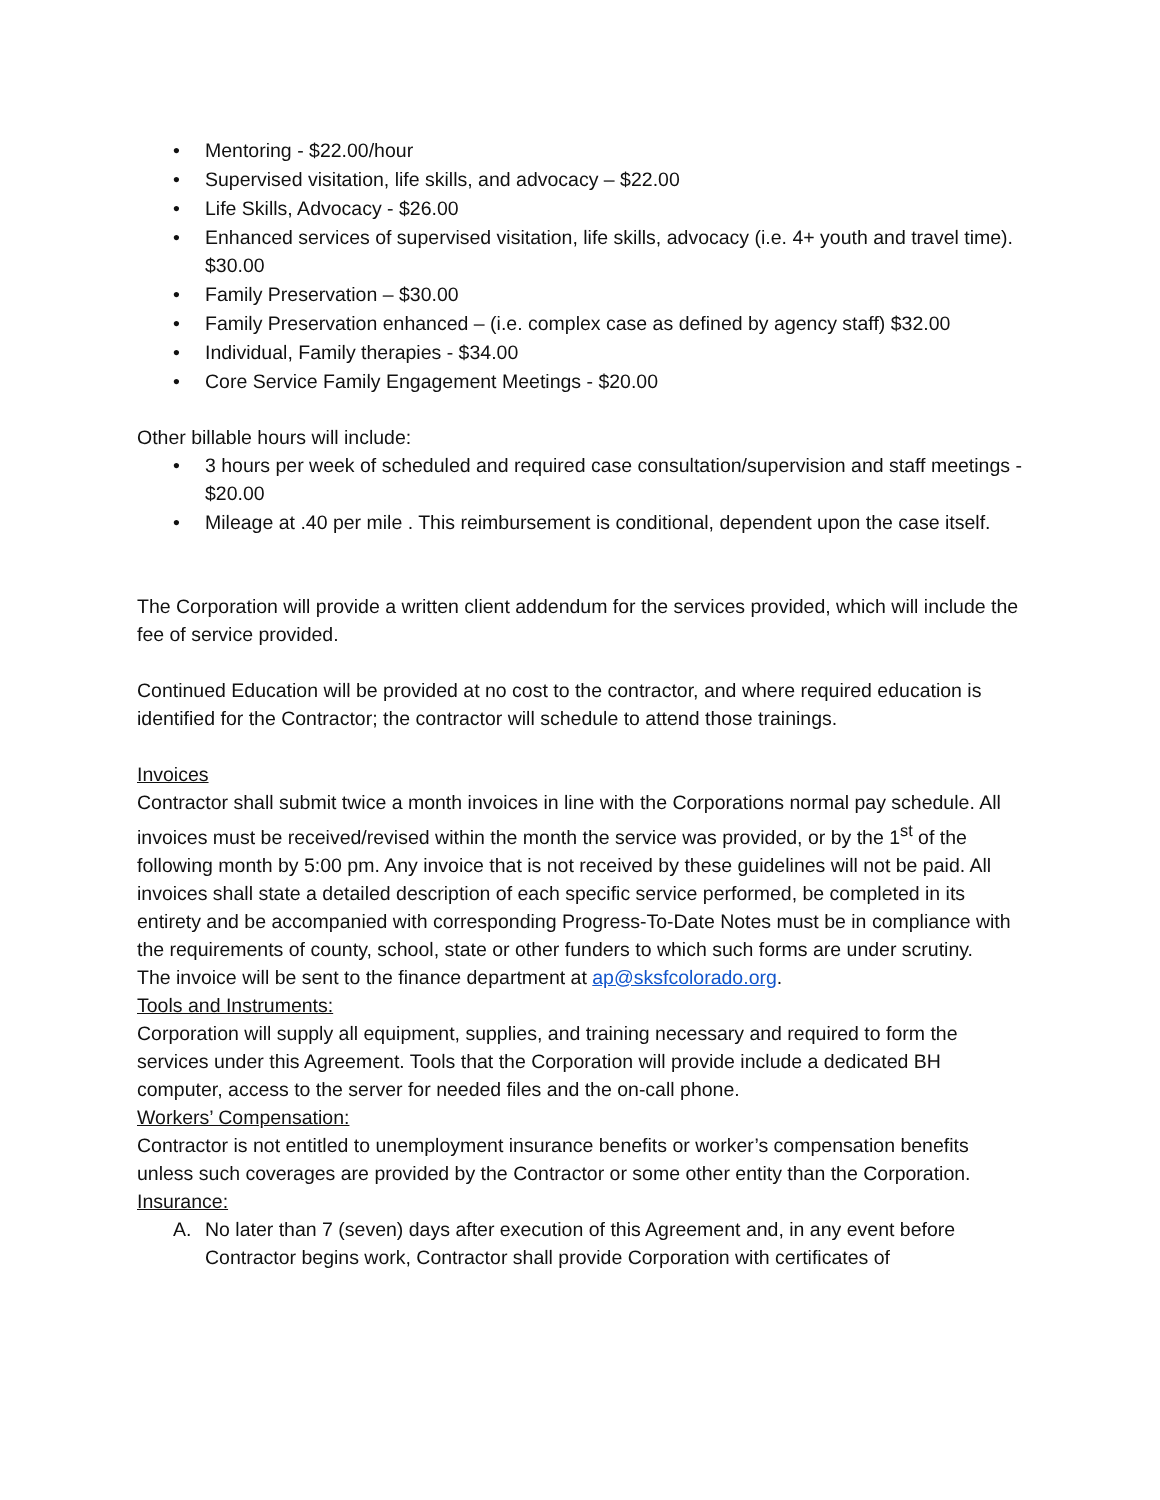• Mentoring - $22.00/hour
• Supervised visitation, life skills, and advocacy – $22.00
• Life Skills, Advocacy - $26.00
• Enhanced services of supervised visitation, life skills, advocacy (i.e. 4+ youth and travel time). $30.00
• Family Preservation – $30.00
• Family Preservation enhanced – (i.e. complex case as defined by agency staff) $32.00
• Individual, Family therapies - $34.00
• Core Service Family Engagement Meetings - $20.00
Other billable hours will include:
• 3 hours per week of scheduled and required case consultation/supervision and staff meetings - $20.00
• Mileage at .40 per mile . This reimbursement is conditional, dependent upon the case itself.
The Corporation will provide a written client addendum for the services provided, which will include the fee of service provided.
Continued Education will be provided at no cost to the contractor, and where required education is identified for the Contractor; the contractor will schedule to attend those trainings.
Invoices
Contractor shall submit twice a month invoices in line with the Corporations normal pay schedule. All invoices must be received/revised within the month the service was provided, or by the 1<sup>st</sup> of the following month by 5:00 pm. Any invoice that is not received by these guidelines will not be paid. All invoices shall state a detailed description of each specific service performed, be completed in its entirety and be accompanied with corresponding Progress-To-Date Notes must be in compliance with the requirements of county, school, state or other funders to which such forms are under scrutiny.
The invoice will be sent to the finance department at ap@sksfcolorado.org.
Tools and Instruments:
Corporation will supply all equipment, supplies, and training necessary and required to form the services under this Agreement. Tools that the Corporation will provide include a dedicated BH computer, access to the server for needed files and the on-call phone.
Workers’ Compensation:
Contractor is not entitled to unemployment insurance benefits or worker’s compensation benefits unless such coverages are provided by the Contractor or some other entity than the Corporation.
Insurance:
A. No later than 7 (seven) days after execution of this Agreement and, in any event before Contractor begins work, Contractor shall provide Corporation with certificates of